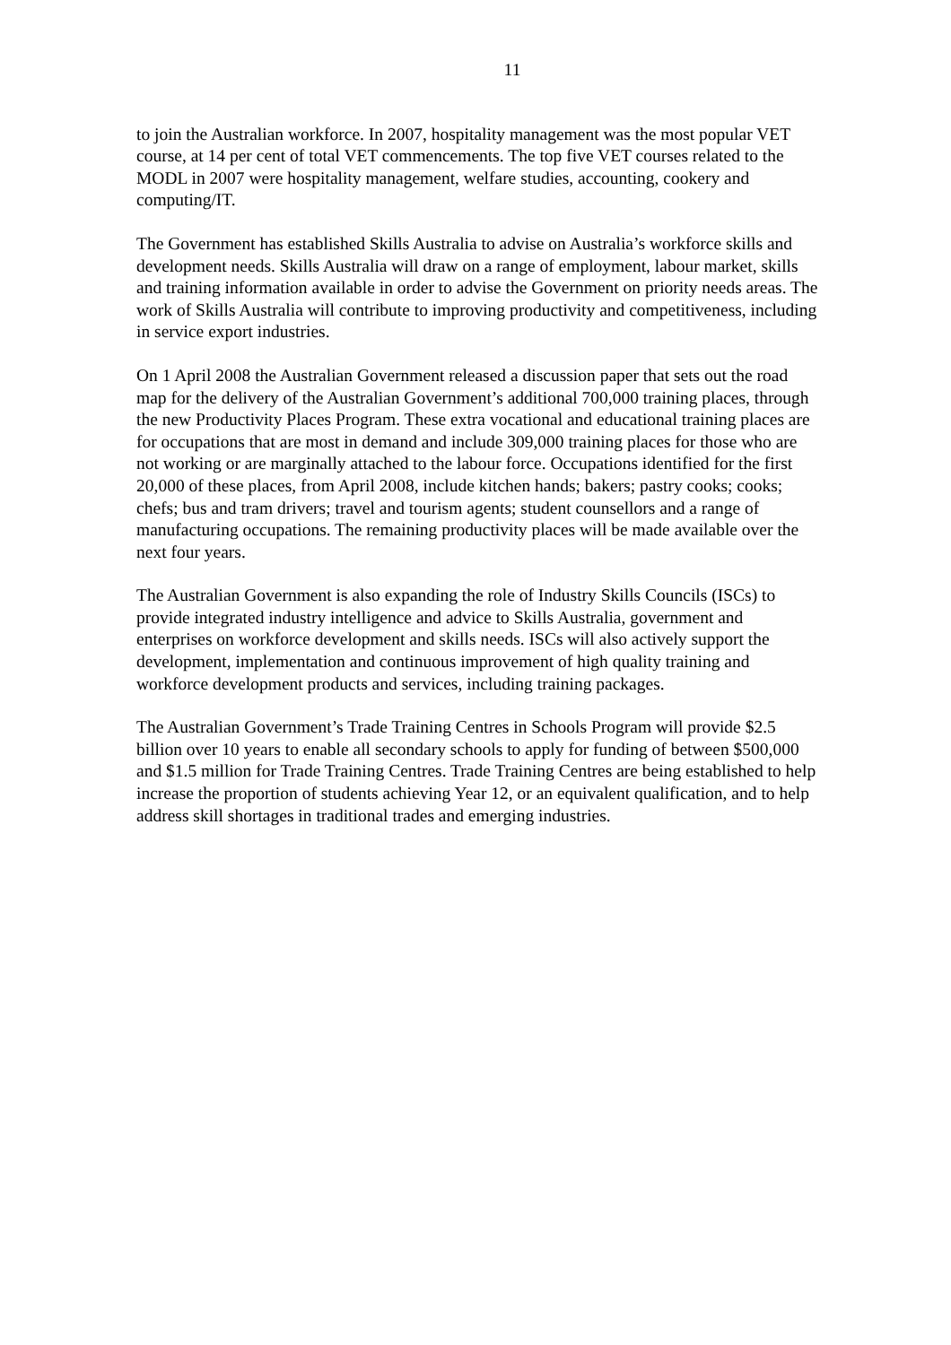11
to join the Australian workforce. In 2007, hospitality management was the most popular VET course, at 14 per cent of total VET commencements. The top five VET courses related to the MODL in 2007 were hospitality management, welfare studies, accounting, cookery and computing/IT.
The Government has established Skills Australia to advise on Australia’s workforce skills and development needs. Skills Australia will draw on a range of employment, labour market, skills and training information available in order to advise the Government on priority needs areas. The work of Skills Australia will contribute to improving productivity and competitiveness, including in service export industries.
On 1 April 2008 the Australian Government released a discussion paper that sets out the road map for the delivery of the Australian Government’s additional 700,000 training places, through the new Productivity Places Program. These extra vocational and educational training places are for occupations that are most in demand and include 309,000 training places for those who are not working or are marginally attached to the labour force. Occupations identified for the first 20,000 of these places, from April 2008, include kitchen hands; bakers; pastry cooks; cooks; chefs; bus and tram drivers; travel and tourism agents; student counsellors and a range of manufacturing occupations. The remaining productivity places will be made available over the next four years.
The Australian Government is also expanding the role of Industry Skills Councils (ISCs) to provide integrated industry intelligence and advice to Skills Australia, government and enterprises on workforce development and skills needs. ISCs will also actively support the development, implementation and continuous improvement of high quality training and workforce development products and services, including training packages.
The Australian Government’s Trade Training Centres in Schools Program will provide $2.5 billion over 10 years to enable all secondary schools to apply for funding of between $500,000 and $1.5 million for Trade Training Centres. Trade Training Centres are being established to help increase the proportion of students achieving Year 12, or an equivalent qualification, and to help address skill shortages in traditional trades and emerging industries.